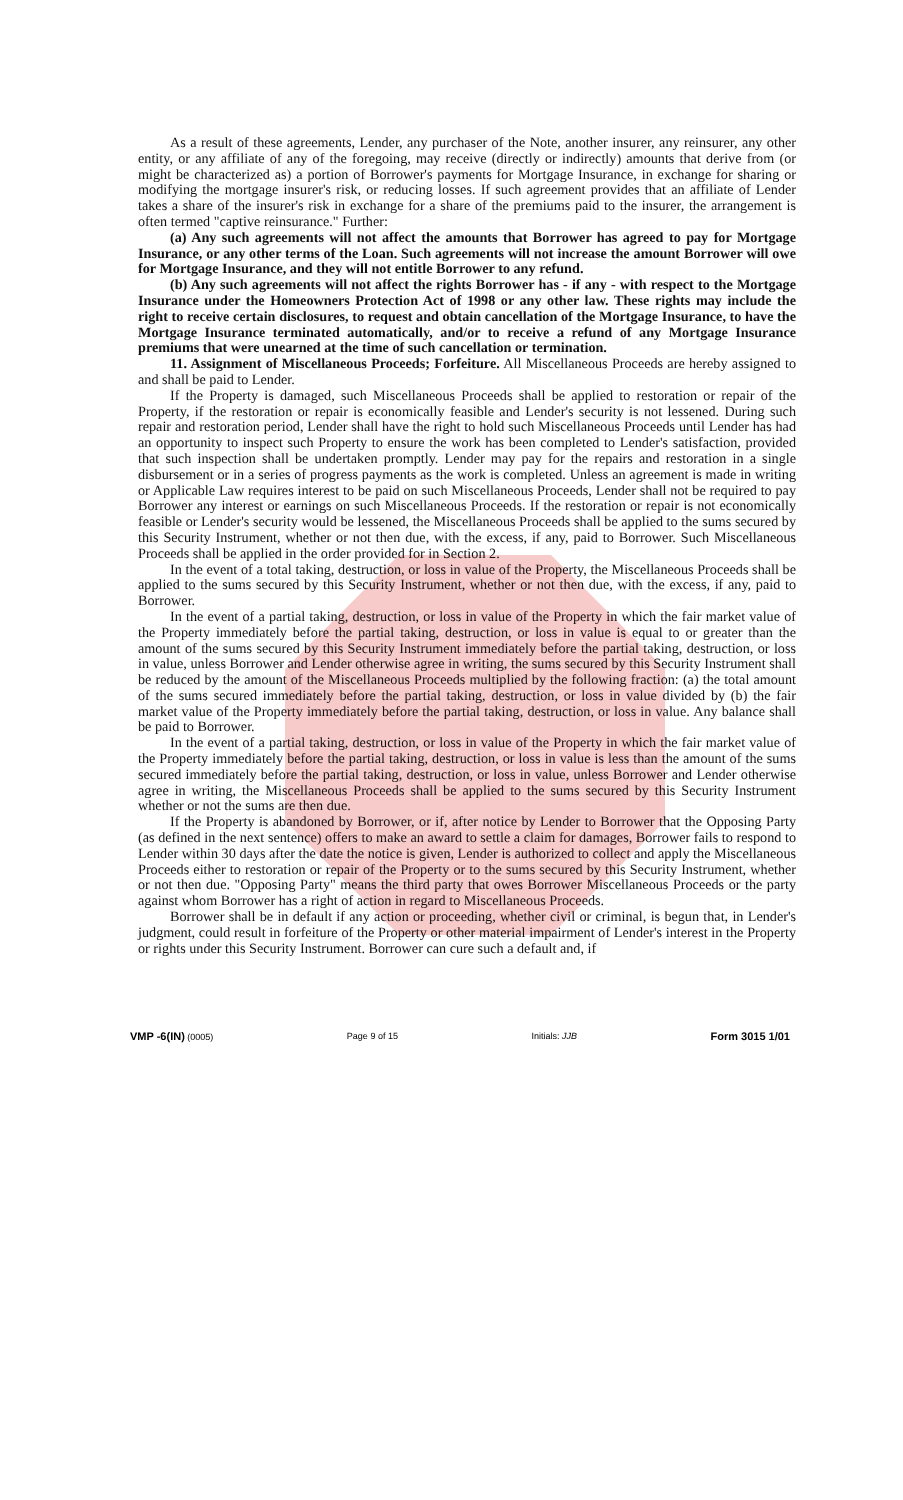As a result of these agreements, Lender, any purchaser of the Note, another insurer, any reinsurer, any other entity, or any affiliate of any of the foregoing, may receive (directly or indirectly) amounts that derive from (or might be characterized as) a portion of Borrower's payments for Mortgage Insurance, in exchange for sharing or modifying the mortgage insurer's risk, or reducing losses. If such agreement provides that an affiliate of Lender takes a share of the insurer's risk in exchange for a share of the premiums paid to the insurer, the arrangement is often termed "captive reinsurance." Further:
(a) Any such agreements will not affect the amounts that Borrower has agreed to pay for Mortgage Insurance, or any other terms of the Loan. Such agreements will not increase the amount Borrower will owe for Mortgage Insurance, and they will not entitle Borrower to any refund.
(b) Any such agreements will not affect the rights Borrower has - if any - with respect to the Mortgage Insurance under the Homeowners Protection Act of 1998 or any other law. These rights may include the right to receive certain disclosures, to request and obtain cancellation of the Mortgage Insurance, to have the Mortgage Insurance terminated automatically, and/or to receive a refund of any Mortgage Insurance premiums that were unearned at the time of such cancellation or termination.
11. Assignment of Miscellaneous Proceeds; Forfeiture. All Miscellaneous Proceeds are hereby assigned to and shall be paid to Lender.
If the Property is damaged, such Miscellaneous Proceeds shall be applied to restoration or repair of the Property, if the restoration or repair is economically feasible and Lender's security is not lessened. During such repair and restoration period, Lender shall have the right to hold such Miscellaneous Proceeds until Lender has had an opportunity to inspect such Property to ensure the work has been completed to Lender's satisfaction, provided that such inspection shall be undertaken promptly. Lender may pay for the repairs and restoration in a single disbursement or in a series of progress payments as the work is completed. Unless an agreement is made in writing or Applicable Law requires interest to be paid on such Miscellaneous Proceeds, Lender shall not be required to pay Borrower any interest or earnings on such Miscellaneous Proceeds. If the restoration or repair is not economically feasible or Lender's security would be lessened, the Miscellaneous Proceeds shall be applied to the sums secured by this Security Instrument, whether or not then due, with the excess, if any, paid to Borrower. Such Miscellaneous Proceeds shall be applied in the order provided for in Section 2.
In the event of a total taking, destruction, or loss in value of the Property, the Miscellaneous Proceeds shall be applied to the sums secured by this Security Instrument, whether or not then due, with the excess, if any, paid to Borrower.
In the event of a partial taking, destruction, or loss in value of the Property in which the fair market value of the Property immediately before the partial taking, destruction, or loss in value is equal to or greater than the amount of the sums secured by this Security Instrument immediately before the partial taking, destruction, or loss in value, unless Borrower and Lender otherwise agree in writing, the sums secured by this Security Instrument shall be reduced by the amount of the Miscellaneous Proceeds multiplied by the following fraction: (a) the total amount of the sums secured immediately before the partial taking, destruction, or loss in value divided by (b) the fair market value of the Property immediately before the partial taking, destruction, or loss in value. Any balance shall be paid to Borrower.
In the event of a partial taking, destruction, or loss in value of the Property in which the fair market value of the Property immediately before the partial taking, destruction, or loss in value is less than the amount of the sums secured immediately before the partial taking, destruction, or loss in value, unless Borrower and Lender otherwise agree in writing, the Miscellaneous Proceeds shall be applied to the sums secured by this Security Instrument whether or not the sums are then due.
If the Property is abandoned by Borrower, or if, after notice by Lender to Borrower that the Opposing Party (as defined in the next sentence) offers to make an award to settle a claim for damages, Borrower fails to respond to Lender within 30 days after the date the notice is given, Lender is authorized to collect and apply the Miscellaneous Proceeds either to restoration or repair of the Property or to the sums secured by this Security Instrument, whether or not then due. "Opposing Party" means the third party that owes Borrower Miscellaneous Proceeds or the party against whom Borrower has a right of action in regard to Miscellaneous Proceeds.
Borrower shall be in default if any action or proceeding, whether civil or criminal, is begun that, in Lender's judgment, could result in forfeiture of the Property or other material impairment of Lender's interest in the Property or rights under this Security Instrument. Borrower can cure such a default and, if
VMP -6(IN) (0005) Page 9 of 15 Initials: JJB Form 3015 1/01